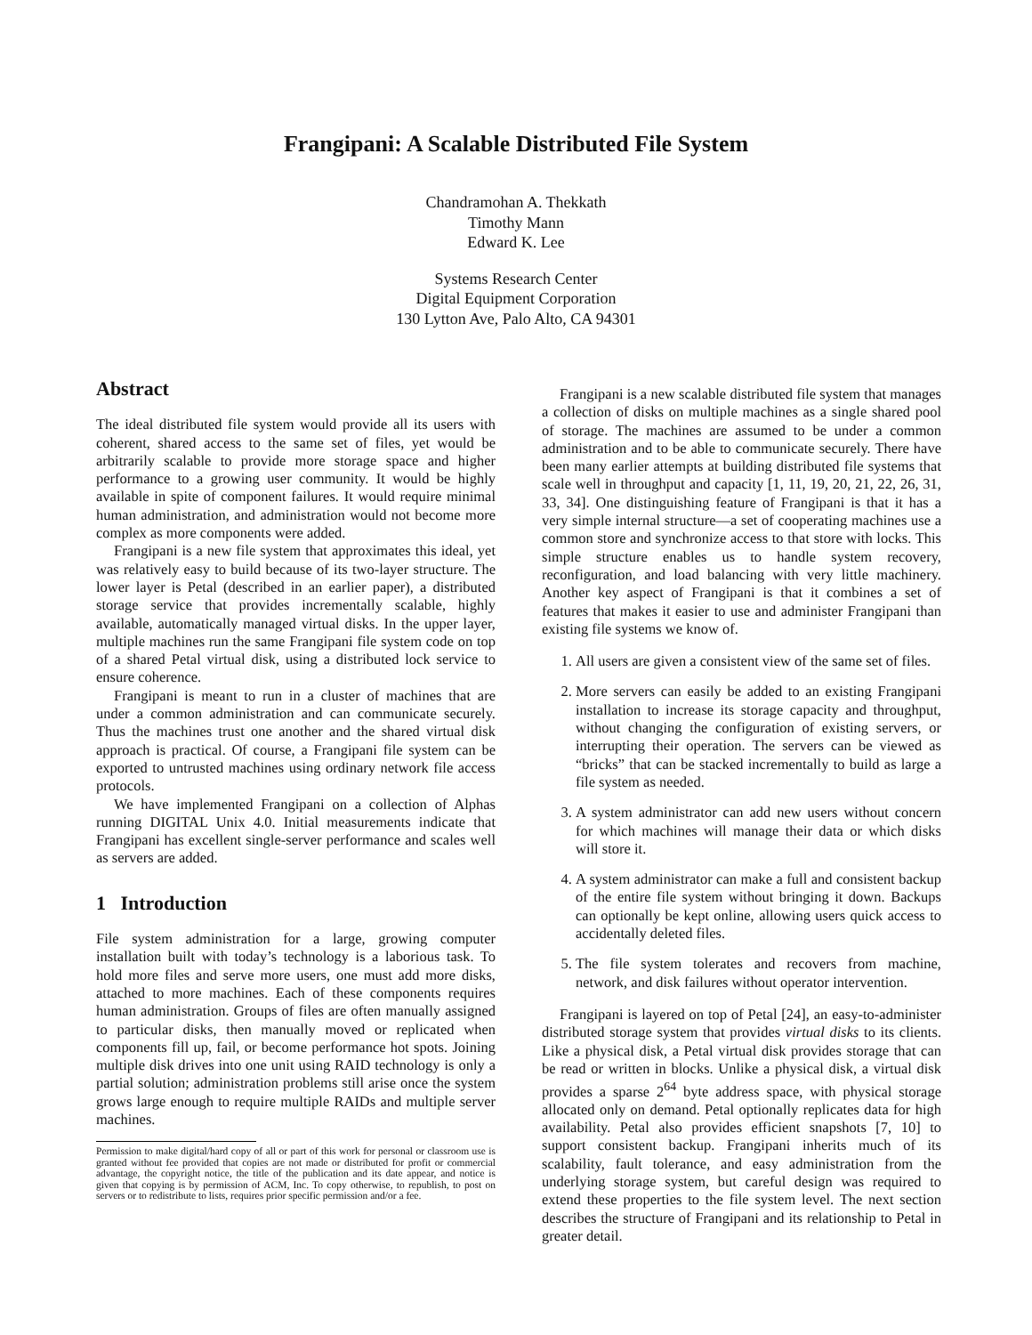Frangipani: A Scalable Distributed File System
Chandramohan A. Thekkath
Timothy Mann
Edward K. Lee
Systems Research Center
Digital Equipment Corporation
130 Lytton Ave, Palo Alto, CA 94301
Abstract
The ideal distributed file system would provide all its users with coherent, shared access to the same set of files, yet would be arbitrarily scalable to provide more storage space and higher performance to a growing user community. It would be highly available in spite of component failures. It would require minimal human administration, and administration would not become more complex as more components were added.
Frangipani is a new file system that approximates this ideal, yet was relatively easy to build because of its two-layer structure. The lower layer is Petal (described in an earlier paper), a distributed storage service that provides incrementally scalable, highly available, automatically managed virtual disks. In the upper layer, multiple machines run the same Frangipani file system code on top of a shared Petal virtual disk, using a distributed lock service to ensure coherence.
Frangipani is meant to run in a cluster of machines that are under a common administration and can communicate securely. Thus the machines trust one another and the shared virtual disk approach is practical. Of course, a Frangipani file system can be exported to untrusted machines using ordinary network file access protocols.
We have implemented Frangipani on a collection of Alphas running DIGITAL Unix 4.0. Initial measurements indicate that Frangipani has excellent single-server performance and scales well as servers are added.
1 Introduction
File system administration for a large, growing computer installation built with today’s technology is a laborious task. To hold more files and serve more users, one must add more disks, attached to more machines. Each of these components requires human administration. Groups of files are often manually assigned to particular disks, then manually moved or replicated when components fill up, fail, or become performance hot spots. Joining multiple disk drives into one unit using RAID technology is only a partial solution; administration problems still arise once the system grows large enough to require multiple RAIDs and multiple server machines.
Permission to make digital/hard copy of all or part of this work for personal or classroom use is granted without fee provided that copies are not made or distributed for profit or commercial advantage, the copyright notice, the title of the publication and its date appear, and notice is given that copying is by permission of ACM, Inc. To copy otherwise, to republish, to post on servers or to redistribute to lists, requires prior specific permission and/or a fee.
Frangipani is a new scalable distributed file system that manages a collection of disks on multiple machines as a single shared pool of storage. The machines are assumed to be under a common administration and to be able to communicate securely. There have been many earlier attempts at building distributed file systems that scale well in throughput and capacity [1, 11, 19, 20, 21, 22, 26, 31, 33, 34]. One distinguishing feature of Frangipani is that it has a very simple internal structure—a set of cooperating machines use a common store and synchronize access to that store with locks. This simple structure enables us to handle system recovery, reconfiguration, and load balancing with very little machinery. Another key aspect of Frangipani is that it combines a set of features that makes it easier to use and administer Frangipani than existing file systems we know of.
1. All users are given a consistent view of the same set of files.
2. More servers can easily be added to an existing Frangipani installation to increase its storage capacity and throughput, without changing the configuration of existing servers, or interrupting their operation. The servers can be viewed as “bricks” that can be stacked incrementally to build as large a file system as needed.
3. A system administrator can add new users without concern for which machines will manage their data or which disks will store it.
4. A system administrator can make a full and consistent backup of the entire file system without bringing it down. Backups can optionally be kept online, allowing users quick access to accidentally deleted files.
5. The file system tolerates and recovers from machine, network, and disk failures without operator intervention.
Frangipani is layered on top of Petal [24], an easy-to-administer distributed storage system that provides virtual disks to its clients. Like a physical disk, a Petal virtual disk provides storage that can be read or written in blocks. Unlike a physical disk, a virtual disk provides a sparse 2<sup>64</sup> byte address space, with physical storage allocated only on demand. Petal optionally replicates data for high availability. Petal also provides efficient snapshots [7, 10] to support consistent backup. Frangipani inherits much of its scalability, fault tolerance, and easy administration from the underlying storage system, but careful design was required to extend these properties to the file system level. The next section describes the structure of Frangipani and its relationship to Petal in greater detail.